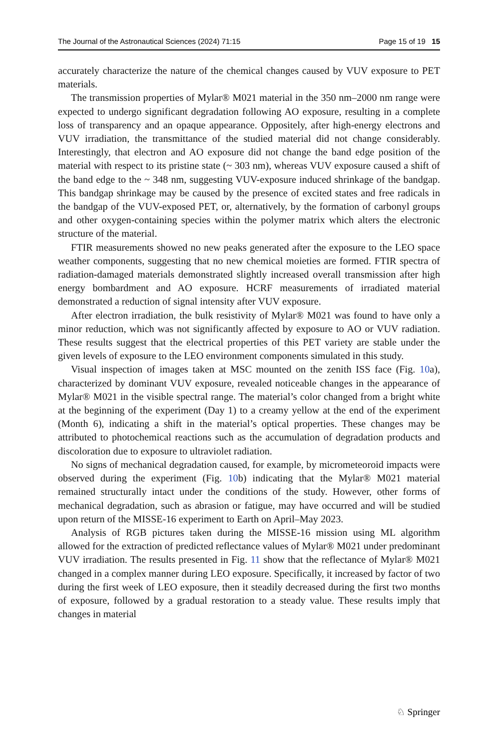The Journal of the Astronautical Sciences (2024) 71:15 Page 15 of 19 15
accurately characterize the nature of the chemical changes caused by VUV exposure to PET materials.
The transmission properties of Mylar® M021 material in the 350 nm–2000 nm range were expected to undergo significant degradation following AO exposure, resulting in a complete loss of transparency and an opaque appearance. Oppositely, after high-energy electrons and VUV irradiation, the transmittance of the studied material did not change considerably. Interestingly, that electron and AO exposure did not change the band edge position of the material with respect to its pristine state (~ 303 nm), whereas VUV exposure caused a shift of the band edge to the ~ 348 nm, suggesting VUV-exposure induced shrinkage of the bandgap. This bandgap shrinkage may be caused by the presence of excited states and free radicals in the bandgap of the VUV-exposed PET, or, alternatively, by the formation of carbonyl groups and other oxygen-containing species within the polymer matrix which alters the electronic structure of the material.
FTIR measurements showed no new peaks generated after the exposure to the LEO space weather components, suggesting that no new chemical moieties are formed. FTIR spectra of radiation-damaged materials demonstrated slightly increased overall transmission after high energy bombardment and AO exposure. HCRF measurements of irradiated material demonstrated a reduction of signal intensity after VUV exposure.
After electron irradiation, the bulk resistivity of Mylar® M021 was found to have only a minor reduction, which was not significantly affected by exposure to AO or VUV radiation. These results suggest that the electrical properties of this PET variety are stable under the given levels of exposure to the LEO environment components simulated in this study.
Visual inspection of images taken at MSC mounted on the zenith ISS face (Fig. 10a), characterized by dominant VUV exposure, revealed noticeable changes in the appearance of Mylar® M021 in the visible spectral range. The material’s color changed from a bright white at the beginning of the experiment (Day 1) to a creamy yellow at the end of the experiment (Month 6), indicating a shift in the material’s optical properties. These changes may be attributed to photochemical reactions such as the accumulation of degradation products and discoloration due to exposure to ultraviolet radiation.
No signs of mechanical degradation caused, for example, by micrometeoroid impacts were observed during the experiment (Fig. 10b) indicating that the Mylar® M021 material remained structurally intact under the conditions of the study. However, other forms of mechanical degradation, such as abrasion or fatigue, may have occurred and will be studied upon return of the MISSE-16 experiment to Earth on April–May 2023.
Analysis of RGB pictures taken during the MISSE-16 mission using ML algorithm allowed for the extraction of predicted reflectance values of Mylar® M021 under predominant VUV irradiation. The results presented in Fig. 11 show that the reflectance of Mylar® M021 changed in a complex manner during LEO exposure. Specifically, it increased by factor of two during the first week of LEO exposure, then it steadily decreased during the first two months of exposure, followed by a gradual restoration to a steady value. These results imply that changes in material
♘ Springer